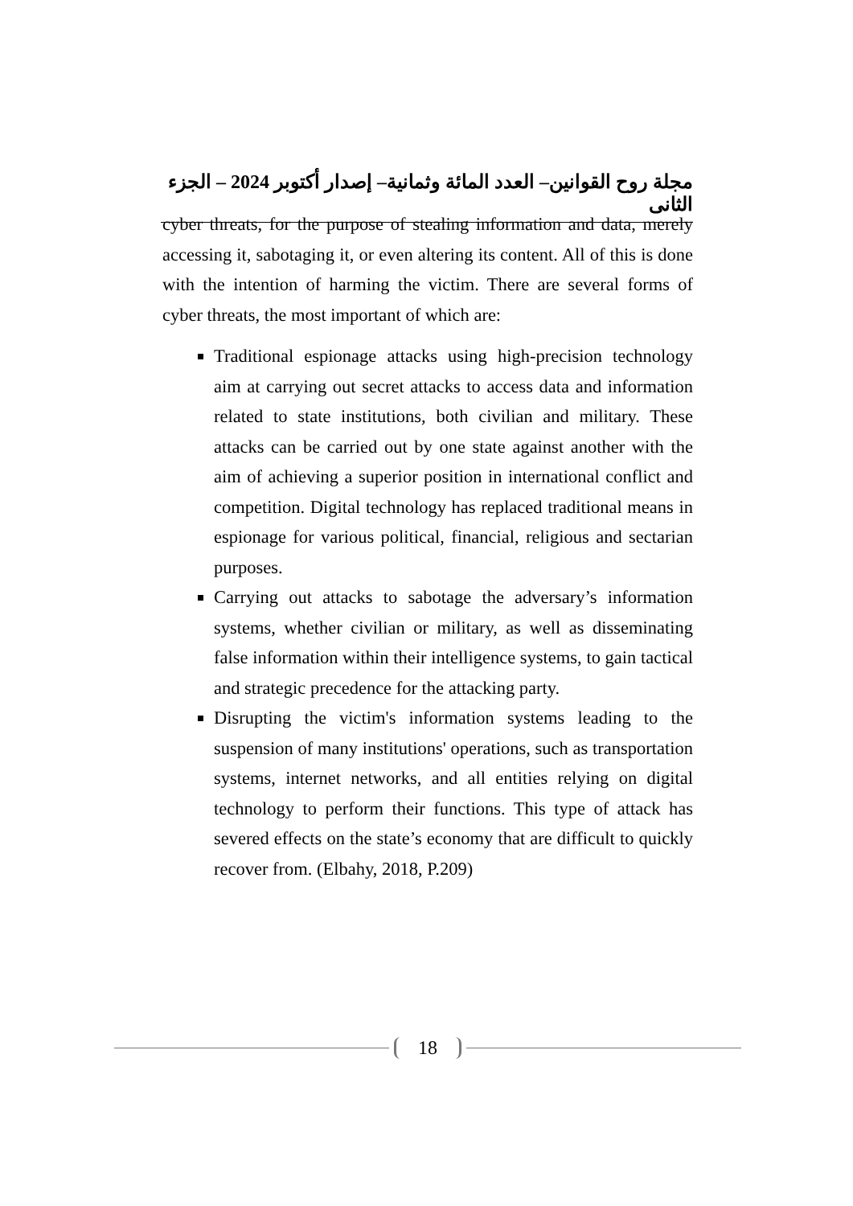مجلة روح القوانين– العدد المائة وثمانية– إصدار أكتوبر 2024 – الجزء الثانى
cyber threats, for the purpose of stealing information and data, merely accessing it, sabotaging it, or even altering its content. All of this is done with the intention of harming the victim. There are several forms of cyber threats, the most important of which are:
Traditional espionage attacks using high-precision technology aim at carrying out secret attacks to access data and information related to state institutions, both civilian and military. These attacks can be carried out by one state against another with the aim of achieving a superior position in international conflict and competition. Digital technology has replaced traditional means in espionage for various political, financial, religious and sectarian purposes.
Carrying out attacks to sabotage the adversary’s information systems, whether civilian or military, as well as disseminating false information within their intelligence systems, to gain tactical and strategic precedence for the attacking party.
Disrupting the victim's information systems leading to the suspension of many institutions' operations, such as transportation systems, internet networks, and all entities relying on digital technology to perform their functions. This type of attack has severed effects on the state’s economy that are difficult to quickly recover from. (Elbahy, 2018, P.209)
18